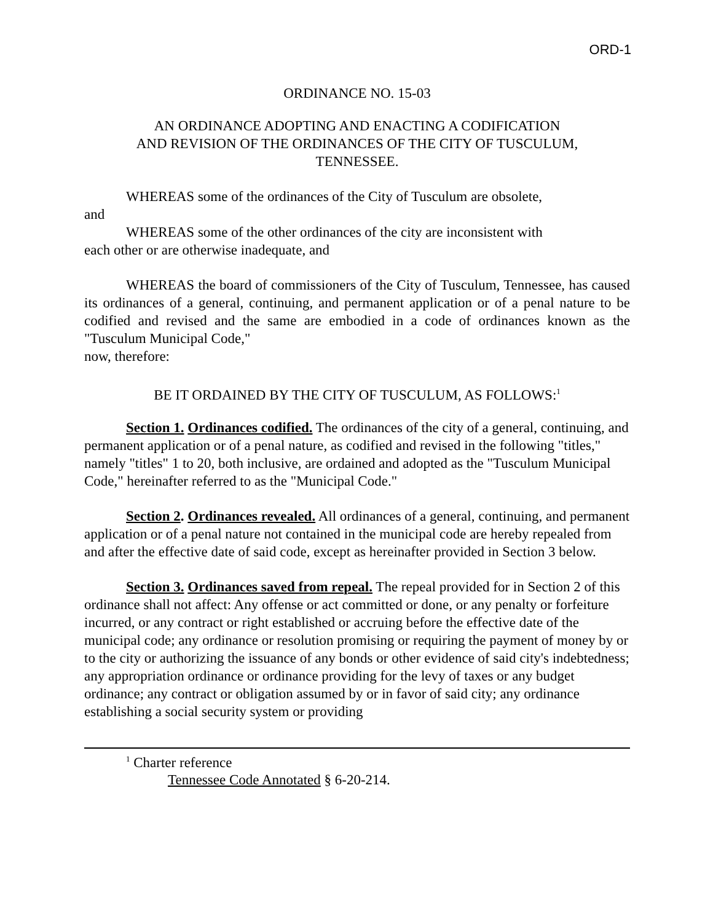ORD-1
ORDINANCE NO. 15-03
AN ORDINANCE ADOPTING AND ENACTING A CODIFICATION
AND REVISION OF THE ORDINANCES OF THE CITY OF TUSCULUM,
TENNESSEE.
WHEREAS some of the ordinances of the City of Tusculum are obsolete,
and
WHEREAS some of the other ordinances of the city are inconsistent with
each other or are otherwise inadequate, and
WHEREAS the board of commissioners of the City of Tusculum, Tennessee, has caused its ordinances of a general, continuing, and permanent application or of a penal nature to be codified and revised and the same are embodied in a code of ordinances known as the "Tusculum Municipal Code,"
now, therefore:
BE IT ORDAINED BY THE CITY OF TUSCULUM, AS FOLLOWS:<sup>1</sup>
Section 1. Ordinances codified. The ordinances of the city of a general, continuing, and permanent application or of a penal nature, as codified and revised in the following "titles," namely "titles" 1 to 20, both inclusive, are ordained and adopted as the "Tusculum Municipal Code," hereinafter referred to as the "Municipal Code."
Section 2. Ordinances revealed. All ordinances of a general, continuing, and permanent application or of a penal nature not contained in the municipal code are hereby repealed from and after the effective date of said code, except as hereinafter provided in Section 3 below.
Section 3. Ordinances saved from repeal. The repeal provided for in Section 2 of this ordinance shall not affect: Any offense or act committed or done, or any penalty or forfeiture incurred, or any contract or right established or accruing before the effective date of the municipal code; any ordinance or resolution promising or requiring the payment of money by or to the city or authorizing the issuance of any bonds or other evidence of said city's indebtedness; any appropriation ordinance or ordinance providing for the levy of taxes or any budget ordinance; any contract or obligation assumed by or in favor of said city; any ordinance establishing a social security system or providing
<sup>1</sup> Charter reference
Tennessee Code Annotated § 6-20-214.